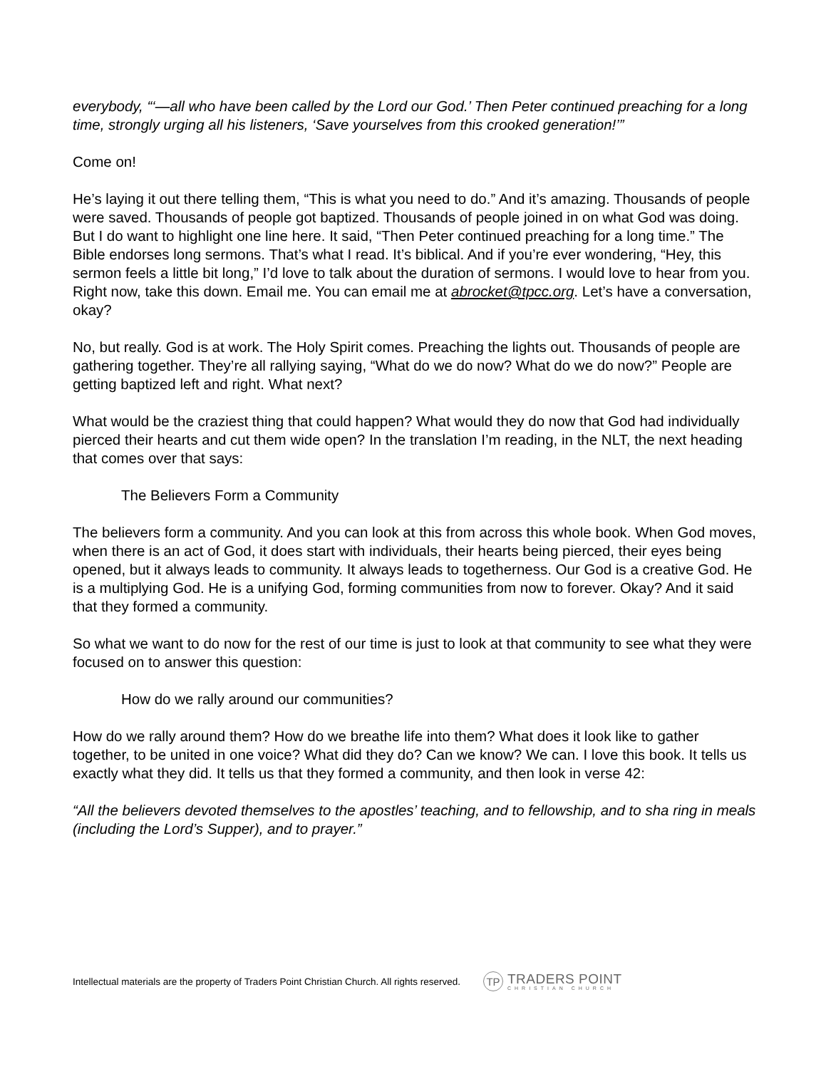everybody, “‘—all who have been called by the Lord our God.’ Then Peter continued preaching for a long time, strongly urging all his listeners, ‘Save yourselves from this crooked generation!’”
Come on!
He’s laying it out there telling them, “This is what you need to do.” And it’s amazing. Thousands of people were saved. Thousands of people got baptized. Thousands of people joined in on what God was doing.
But I do want to highlight one line here. It said, “Then Peter continued preaching for a long time.” The Bible endorses long sermons. That’s what I read. It’s biblical. And if you’re ever wondering, “Hey, this sermon feels a little bit long,” I’d love to talk about the duration of sermons. I would love to hear from you. Right now, take this down. Email me. You can email me at abrocket@tpcc.org. Let’s have a conversation, okay?
No, but really. God is at work. The Holy Spirit comes. Preaching the lights out. Thousands of people are gathering together. They’re all rallying saying, “What do we do now? What do we do now?” People are getting baptized left and right. What next?
What would be the craziest thing that could happen? What would they do now that God had individually pierced their hearts and cut them wide open? In the translation I’m reading, in the NLT, the next heading that comes over that says:
The Believers Form a Community
The believers form a community. And you can look at this from across this whole book. When God moves, when there is an act of God, it does start with individuals, their hearts being pierced, their eyes being opened, but it always leads to community. It always leads to togetherness. Our God is a creative God. He is a multiplying God. He is a unifying God, forming communities from now to forever. Okay? And it said that they formed a community.
So what we want to do now for the rest of our time is just to look at that community to see what they were focused on to answer this question:
How do we rally around our communities?
How do we rally around them? How do we breathe life into them? What does it look like to gather together, to be united in one voice? What did they do? Can we know? We can. I love this book. It tells us exactly what they did. It tells us that they formed a community, and then look in verse 42:
“All the believers devoted themselves to the apostles’ teaching, and to fellowship, and to sha ring in meals (including the Lord’s Supper), and to prayer.”
Intellectual materials are the property of Traders Point Christian Church. All rights reserved.
TP
TRADERS POINT
CHRISTIAN CHURCH